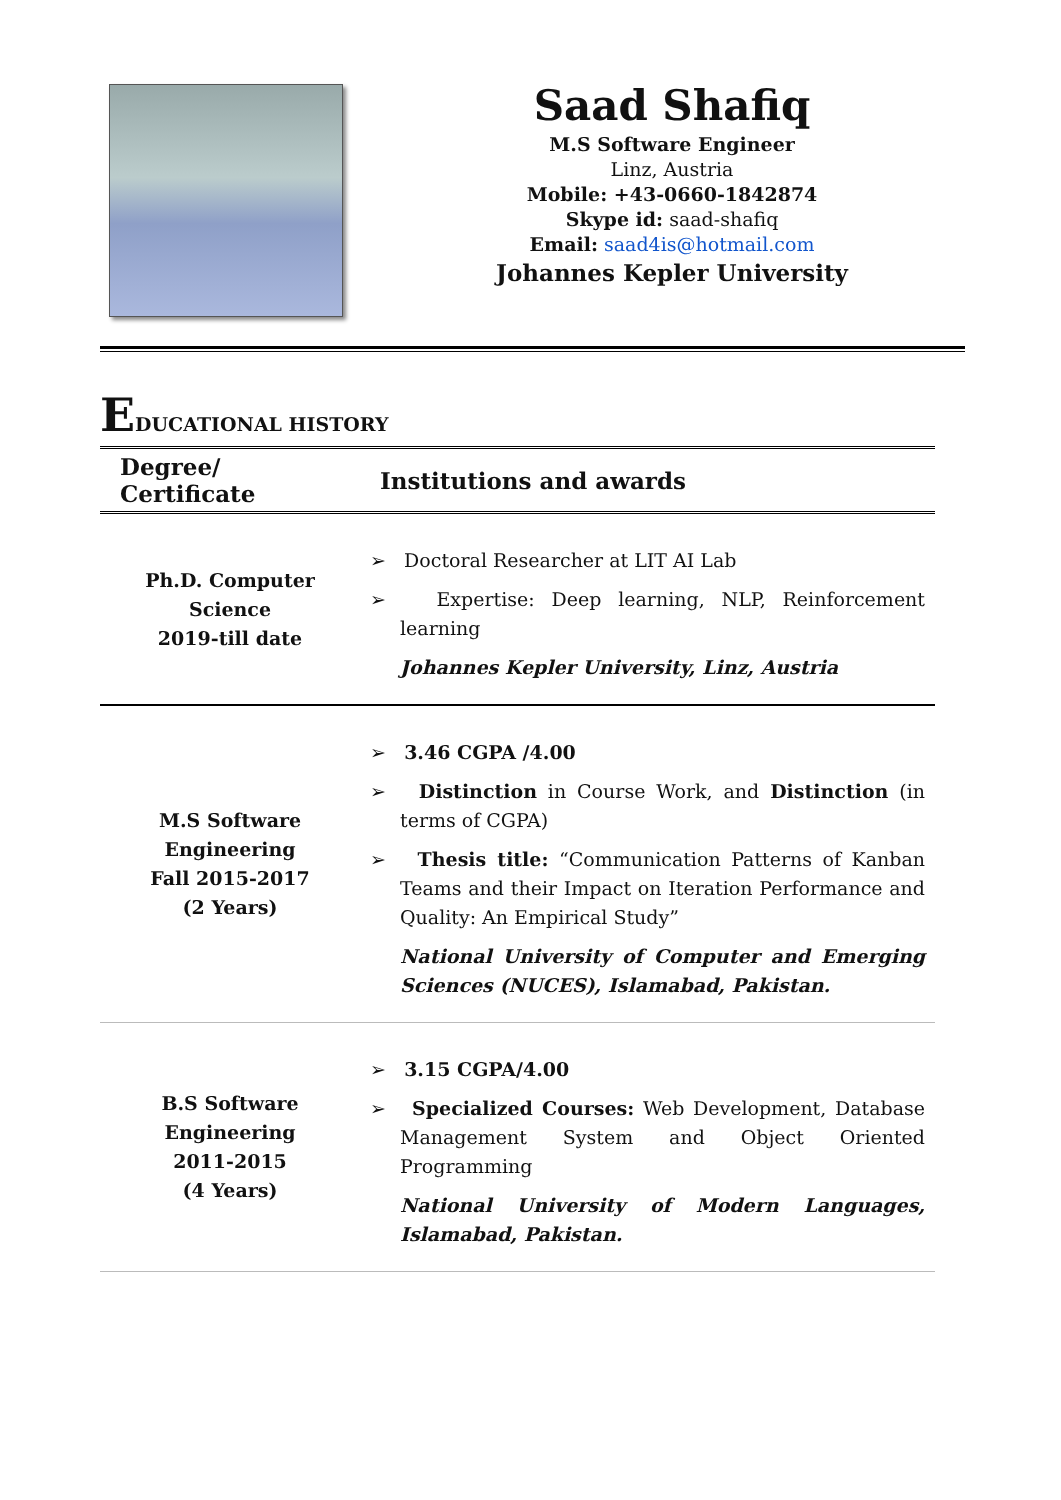Saad Shafiq
M.S Software Engineer
Linz, Austria
Mobile: +43-0660-1842874
Skype id: saad-shafiq
Email: saad4is@hotmail.com
Johannes Kepler University
EDUCATIONAL HISTORY
| Degree/ Certificate | Institutions and awards |
| --- | --- |
| Ph.D. Computer Science 2019-till date | ➢ Doctoral Researcher at LIT AI Lab ➢ Expertise: Deep learning, NLP, Reinforcement learning Johannes Kepler University, Linz, Austria |
| M.S Software Engineering Fall 2015-2017 (2 Years) | ➢ 3.46 CGPA /4.00 ➢ Distinction in Course Work, and Distinction (in terms of CGPA) ➢ Thesis title: “Communication Patterns of Kanban Teams and their Impact on Iteration Performance and Quality: An Empirical Study” National University of Computer and Emerging Sciences (NUCES), Islamabad, Pakistan. |
| B.S Software Engineering 2011-2015 (4 Years) | ➢ 3.15 CGPA/4.00 ➢ Specialized Courses: Web Development, Database Management System and Object Oriented Programming National University of Modern Languages, Islamabad, Pakistan. |